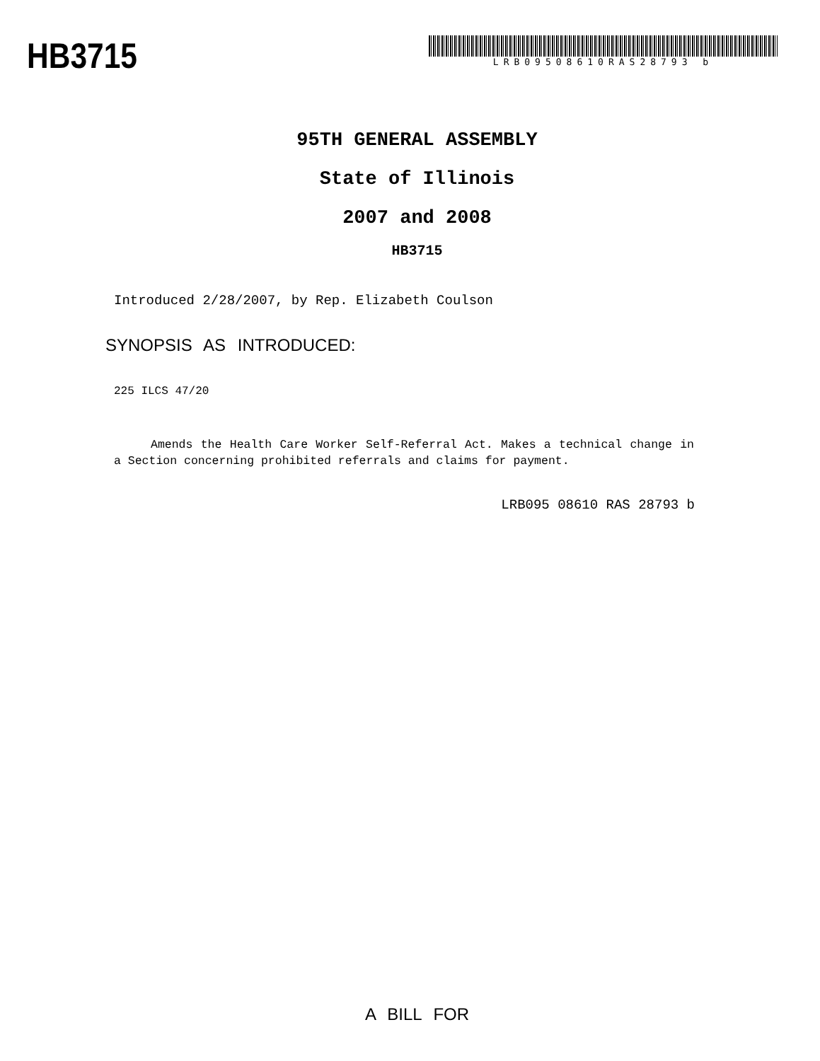HB3715
LRB09508610RAS28793 b
95TH GENERAL ASSEMBLY
State of Illinois
2007 and 2008
HB3715
Introduced 2/28/2007, by Rep. Elizabeth Coulson
SYNOPSIS AS INTRODUCED:
225 ILCS 47/20
Amends the Health Care Worker Self-Referral Act. Makes a technical change in a Section concerning prohibited referrals and claims for payment.
LRB095 08610 RAS 28793 b
A BILL FOR